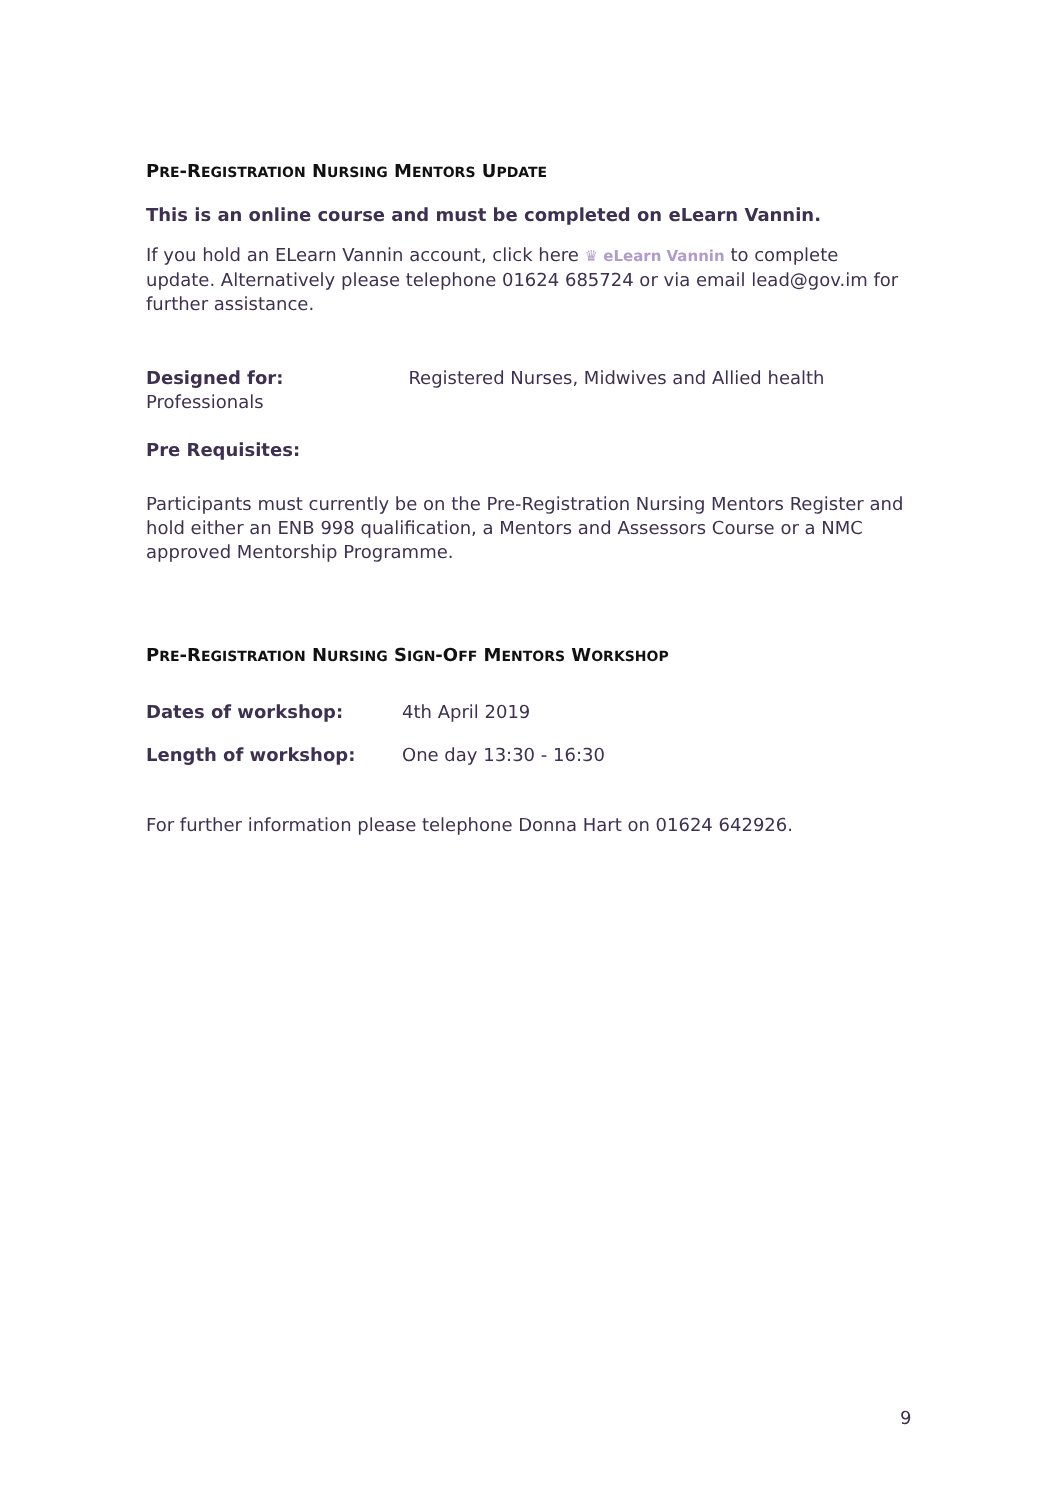PRE-REGISTRATION NURSING MENTORS UPDATE
This is an online course and must be completed on eLearn Vannin.
If you hold an ELearn Vannin account, click here ♛ eLearn Vannin to complete update. Alternatively please telephone 01624 685724 or via email lead@gov.im for further assistance.
Designed for: Registered Nurses, Midwives and Allied health Professionals
Pre Requisites:
Participants must currently be on the Pre-Registration Nursing Mentors Register and hold either an ENB 998 qualification, a Mentors and Assessors Course or a NMC approved Mentorship Programme.
PRE-REGISTRATION NURSING SIGN-OFF MENTORS WORKSHOP
Dates of workshop: 4th April 2019
Length of workshop: One day 13:30 - 16:30
For further information please telephone Donna Hart on 01624 642926.
9